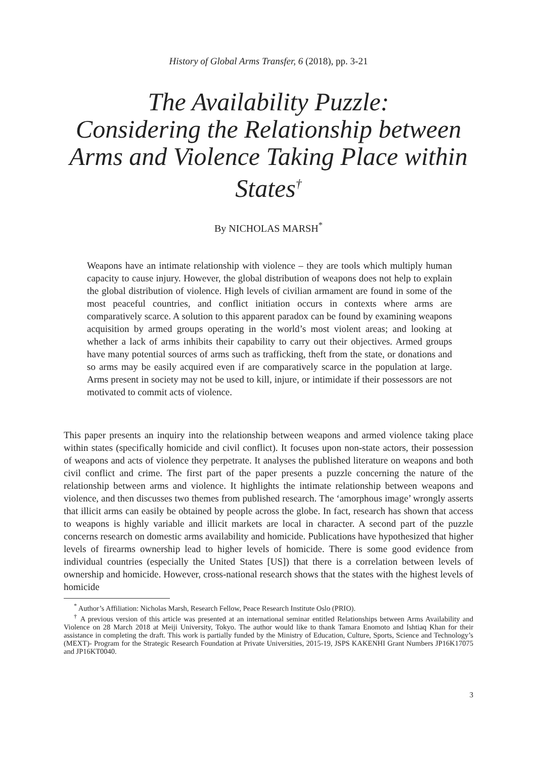History of Global Arms Transfer, 6 (2018), pp. 3-21
The Availability Puzzle:
Considering the Relationship between
Arms and Violence Taking Place within
States<sup>†</sup>
By NICHOLAS MARSH<sup>*</sup>
Weapons have an intimate relationship with violence – they are tools which multiply human capacity to cause injury. However, the global distribution of weapons does not help to explain the global distribution of violence. High levels of civilian armament are found in some of the most peaceful countries, and conflict initiation occurs in contexts where arms are comparatively scarce. A solution to this apparent paradox can be found by examining weapons acquisition by armed groups operating in the world’s most violent areas; and looking at whether a lack of arms inhibits their capability to carry out their objectives. Armed groups have many potential sources of arms such as trafficking, theft from the state, or donations and so arms may be easily acquired even if are comparatively scarce in the population at large. Arms present in society may not be used to kill, injure, or intimidate if their possessors are not motivated to commit acts of violence.
This paper presents an inquiry into the relationship between weapons and armed violence taking place within states (specifically homicide and civil conflict). It focuses upon non-state actors, their possession of weapons and acts of violence they perpetrate. It analyses the published literature on weapons and both civil conflict and crime. The first part of the paper presents a puzzle concerning the nature of the relationship between arms and violence. It highlights the intimate relationship between weapons and violence, and then discusses two themes from published research. The ‘amorphous image’ wrongly asserts that illicit arms can easily be obtained by people across the globe. In fact, research has shown that access to weapons is highly variable and illicit markets are local in character. A second part of the puzzle concerns research on domestic arms availability and homicide. Publications have hypothesized that higher levels of firearms ownership lead to higher levels of homicide. There is some good evidence from individual countries (especially the United States [US]) that there is a correlation between levels of ownership and homicide. However, cross-national research shows that the states with the highest levels of homicide
<sup>*</sup> Author’s Affiliation: Nicholas Marsh, Research Fellow, Peace Research Institute Oslo (PRIO).
<sup>†</sup> A previous version of this article was presented at an international seminar entitled Relationships between Arms Availability and Violence on 28 March 2018 at Meiji University, Tokyo. The author would like to thank Tamara Enomoto and Ishtiaq Khan for their assistance in completing the draft. This work is partially funded by the Ministry of Education, Culture, Sports, Science and Technology’s (MEXT)- Program for the Strategic Research Foundation at Private Universities, 2015-19, JSPS KAKENHI Grant Numbers JP16K17075 and JP16KT0040.
3